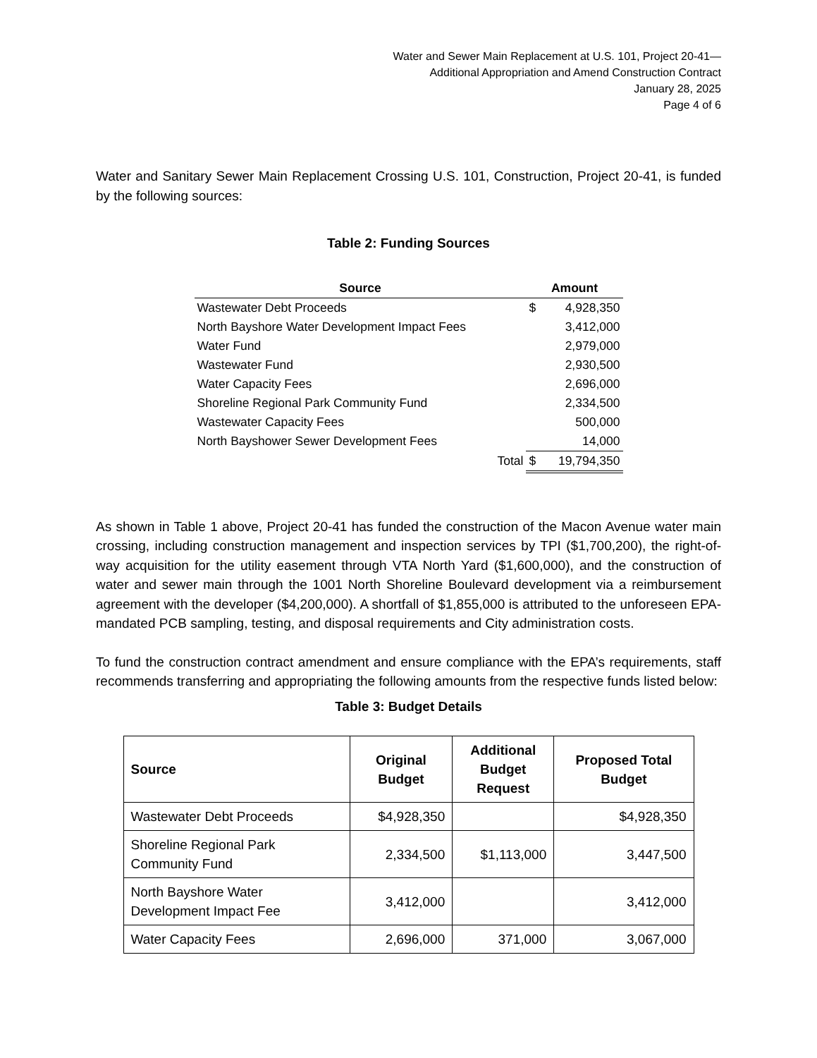Water and Sewer Main Replacement at U.S. 101, Project 20-41—
Additional Appropriation and Amend Construction Contract
January 28, 2025
Page 4 of 6
Water and Sanitary Sewer Main Replacement Crossing U.S. 101, Construction, Project 20-41, is funded by the following sources:
Table 2: Funding Sources
| Source | Amount | |
| --- | --- | --- |
| Wastewater Debt Proceeds | $ | 4,928,350 |
| North Bayshore Water Development Impact Fees | | 3,412,000 |
| Water Fund | | 2,979,000 |
| Wastewater Fund | | 2,930,500 |
| Water Capacity Fees | | 2,696,000 |
| Shoreline Regional Park Community Fund | | 2,334,500 |
| Wastewater Capacity Fees | | 500,000 |
| North Bayshower Sewer Development Fees | | 14,000 |
| Total | $ | 19,794,350 |
As shown in Table 1 above, Project 20-41 has funded the construction of the Macon Avenue water main crossing, including construction management and inspection services by TPI ($1,700,200), the right-of-way acquisition for the utility easement through VTA North Yard ($1,600,000), and the construction of water and sewer main through the 1001 North Shoreline Boulevard development via a reimbursement agreement with the developer ($4,200,000). A shortfall of $1,855,000 is attributed to the unforeseen EPA-mandated PCB sampling, testing, and disposal requirements and City administration costs.
To fund the construction contract amendment and ensure compliance with the EPA’s requirements, staff recommends transferring and appropriating the following amounts from the respective funds listed below:
Table 3: Budget Details
| Source | Original Budget | Additional Budget Request | Proposed Total Budget |
| --- | --- | --- | --- |
| Wastewater Debt Proceeds | $4,928,350 | | $4,928,350 |
| Shoreline Regional Park Community Fund | 2,334,500 | $1,113,000 | 3,447,500 |
| North Bayshore Water Development Impact Fee | 3,412,000 | | 3,412,000 |
| Water Capacity Fees | 2,696,000 | 371,000 | 3,067,000 |